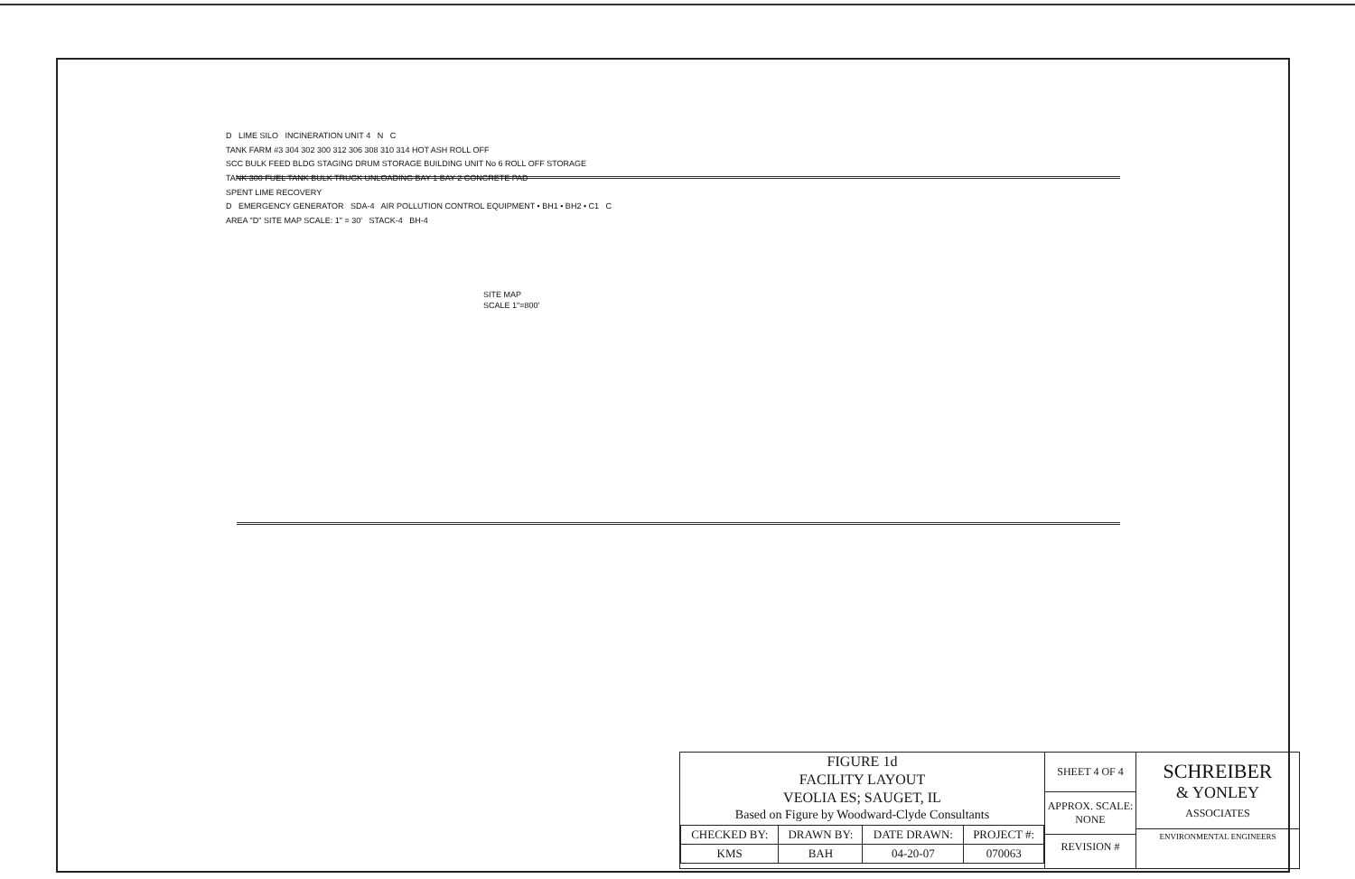D LIME SILO INCINERATION UNIT 4 N C
TANK FARM #3 304 302 300 312 306 308 310 314 HOT ASH ROLL OFF
SCC BULK FEED BLDG STAGING DRUM STORAGE BUILDING UNIT No 6 ROLL OFF STORAGE
TANK 300 FUEL TANK BULK TRUCK UNLOADING BAY 1 BAY-2 CONCRETE PAD
SPENT LIME RECOVERY
D EMERGENCY GENERATOR SDA-4 AIR POLLUTION CONTROL EQUIPMENT • BH1 • BH2 • C1 C
AREA "D" SITE MAP SCALE: 1" = 30' STACK-4 BH-4
SITE MAP
SCALE 1"=800'
FIGURE 1d
FACILITY LAYOUT
VEOLIA ES; SAUGET, IL
Based on Figure by Woodward-Clyde Consultants
| CHECKED BY: | DRAWN BY: | DATE DRAWN: | PROJECT #: |
| KMS | BAH | 04-20-07 | 070063 |
SHEET 4 OF 4
APPROX. SCALE:
NONE
REVISION #
SCHREIBER
& YONLEY
ASSOCIATES
ENVIRONMENTAL ENGINEERS